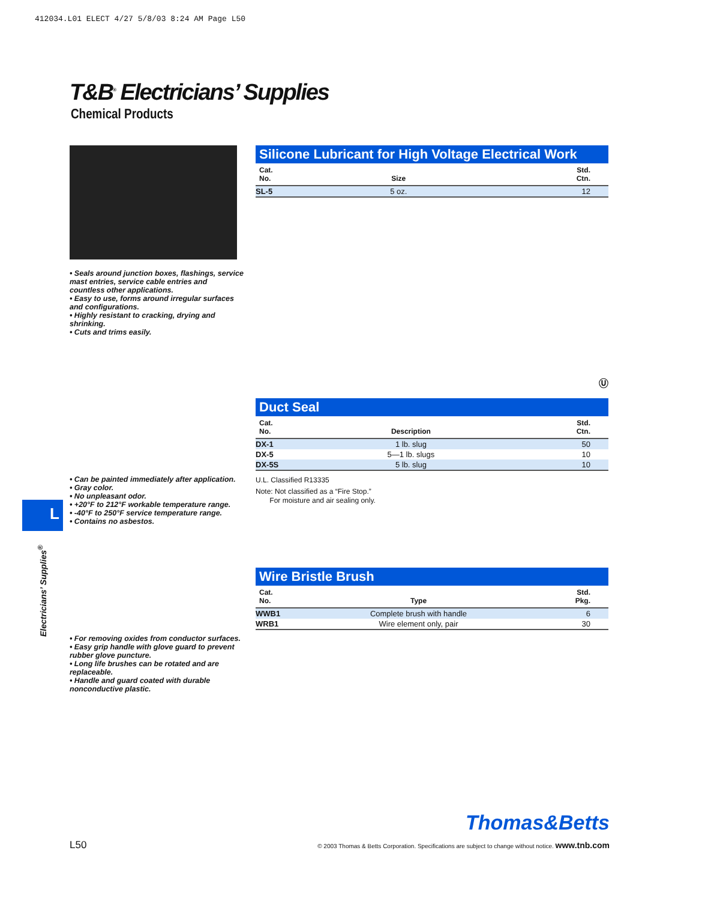412034.L01 ELECT 4/27 5/8/03 8:24 AM Page L50
T&B<sup>®</sup> Electricians’ Supplies
Chemical Products
• Seals around junction boxes, flashings, service mast entries, service cable entries and countless other applications.
• Easy to use, forms around irregular surfaces and configurations.
• Highly resistant to cracking, drying and shrinking.
• Cuts and trims easily.
Silicone Lubricant for High Voltage Electrical Work
| Cat. No. | Size | Std. Ctn. |
| --- | --- | --- |
| SL-5 | 5 oz. | 12 |
• Can be painted immediately after application.
• Gray color.
• No unpleasant odor.
• +20°F to 212°F workable temperature range.
• -40°F to 250°F service temperature range.
• Contains no asbestos.
Ⓤ
Duct Seal
| Cat. No. | Description | Std. Ctn. |
| --- | --- | --- |
| DX-1 | 1 lb. slug | 50 |
| DX-5 | 5—1 lb. slugs | 10 |
| DX-5S | 5 lb. slug | 10 |
U.L. Classified R13335
Note: Not classified as a “Fire Stop.”
For moisture and air sealing only.
• For removing oxides from conductor surfaces.
• Easy grip handle with glove guard to prevent rubber glove puncture.
• Long life brushes can be rotated and are replaceable.
• Handle and guard coated with durable nonconductive plastic.
Wire Bristle Brush
| Cat. No. | Type | Std. Pkg. |
| --- | --- | --- |
| WWB1 | Complete brush with handle | 6 |
| WRB1 | Wire element only, pair | 30 |
L
Electricians’ Supplies<sup>®</sup>
Thomas&Betts
L50 © 2003 Thomas & Betts Corporation. Specifications are subject to change without notice. www.tnb.com